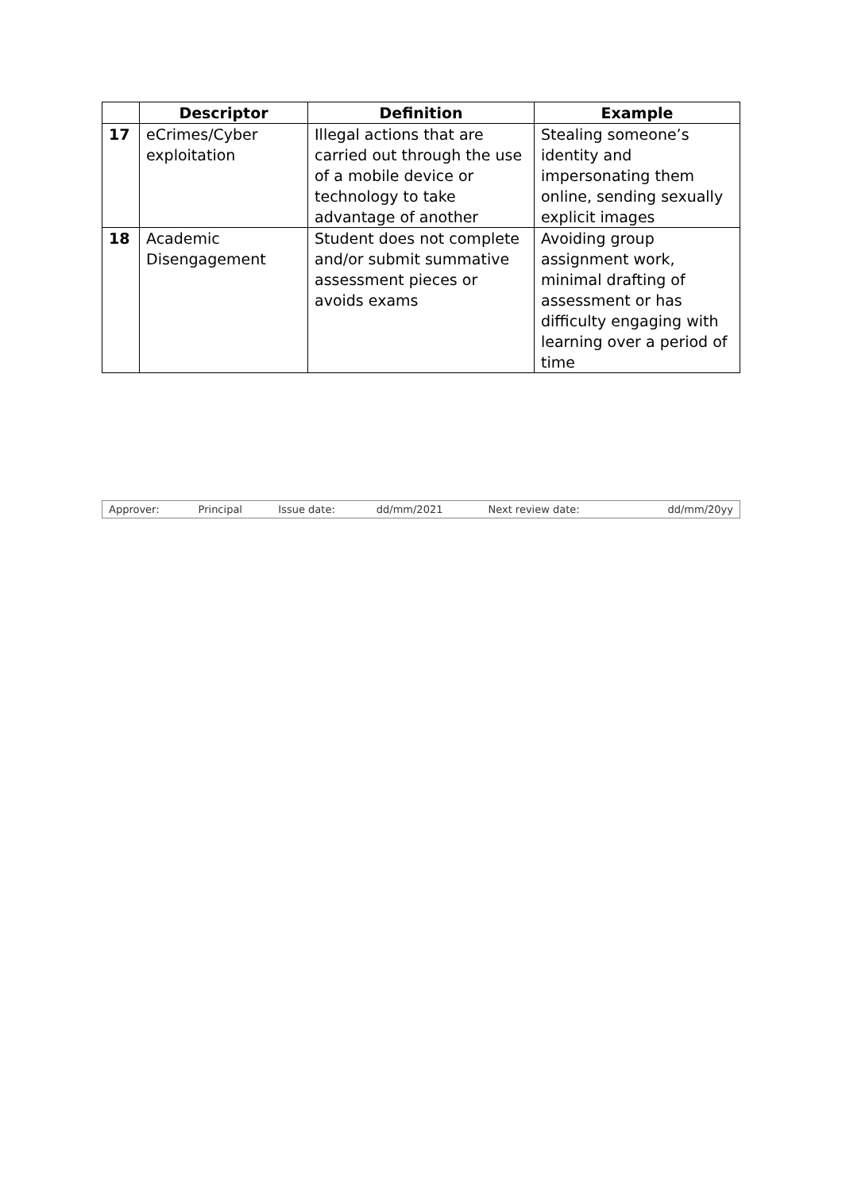| | Descriptor | Definition | Example |
| --- | --- | --- | --- |
| 17 | eCrimes/Cyber exploitation | Illegal actions that are carried out through the use of a mobile device or technology to take advantage of another | Stealing someone’s identity and impersonating them online, sending sexually explicit images |
| 18 | Academic Disengagement | Student does not complete and/or submit summative assessment pieces or avoids exams | Avoiding group assignment work, minimal drafting of assessment or has difficulty engaging with learning over a period of time |
| Approver: | Principal | Issue date: | dd/mm/2021 | Next review date: | dd/mm/20yy |